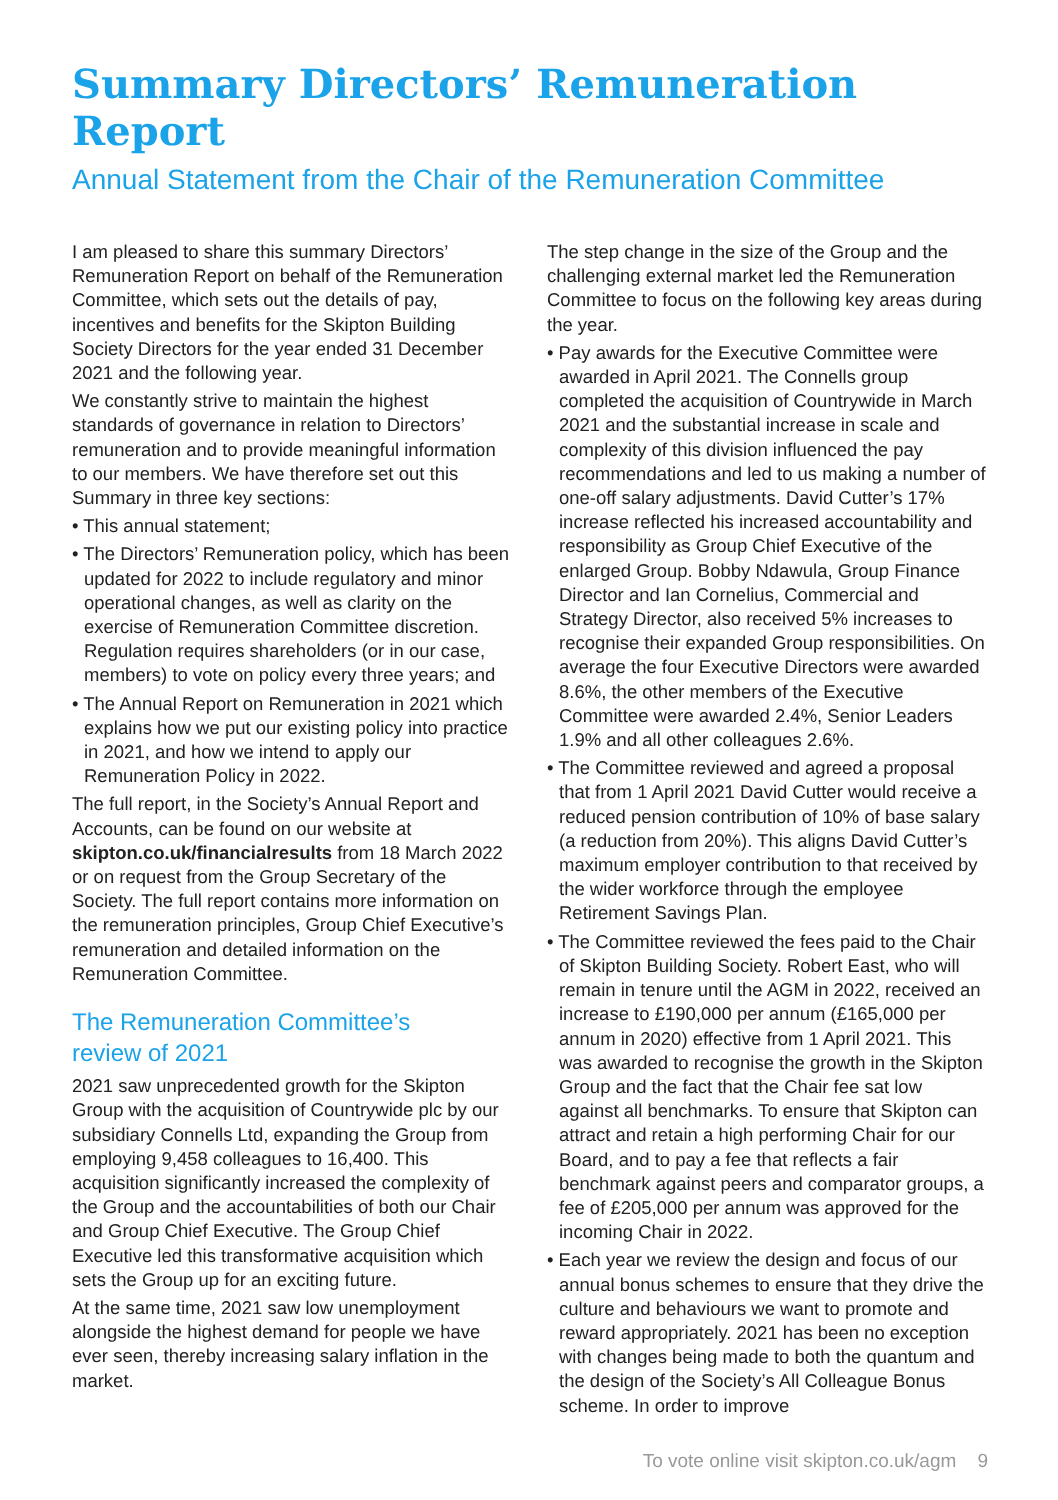Summary Directors’ Remuneration Report
Annual Statement from the Chair of the Remuneration Committee
I am pleased to share this summary Directors’ Remuneration Report on behalf of the Remuneration Committee, which sets out the details of pay, incentives and benefits for the Skipton Building Society Directors for the year ended 31 December 2021 and the following year.
We constantly strive to maintain the highest standards of governance in relation to Directors’ remuneration and to provide meaningful information to our members. We have therefore set out this Summary in three key sections:
• This annual statement;
• The Directors’ Remuneration policy, which has been updated for 2022 to include regulatory and minor operational changes, as well as clarity on the exercise of Remuneration Committee discretion. Regulation requires shareholders (or in our case, members) to vote on policy every three years; and
• The Annual Report on Remuneration in 2021 which explains how we put our existing policy into practice in 2021, and how we intend to apply our Remuneration Policy in 2022.
The full report, in the Society’s Annual Report and Accounts, can be found on our website at skipton.co.uk/financialresults from 18 March 2022 or on request from the Group Secretary of the Society. The full report contains more information on the remuneration principles, Group Chief Executive’s remuneration and detailed information on the Remuneration Committee.
The Remuneration Committee’s
review of 2021
2021 saw unprecedented growth for the Skipton Group with the acquisition of Countrywide plc by our subsidiary Connells Ltd, expanding the Group from employing 9,458 colleagues to 16,400. This acquisition significantly increased the complexity of the Group and the accountabilities of both our Chair and Group Chief Executive. The Group Chief Executive led this transformative acquisition which sets the Group up for an exciting future.
At the same time, 2021 saw low unemployment alongside the highest demand for people we have ever seen, thereby increasing salary inflation in the market.
The step change in the size of the Group and the challenging external market led the Remuneration Committee to focus on the following key areas during the year.
• Pay awards for the Executive Committee were awarded in April 2021. The Connells group completed the acquisition of Countrywide in March 2021 and the substantial increase in scale and complexity of this division influenced the pay recommendations and led to us making a number of one-off salary adjustments. David Cutter’s 17% increase reflected his increased accountability and responsibility as Group Chief Executive of the enlarged Group. Bobby Ndawula, Group Finance Director and Ian Cornelius, Commercial and Strategy Director, also received 5% increases to recognise their expanded Group responsibilities. On average the four Executive Directors were awarded 8.6%, the other members of the Executive Committee were awarded 2.4%, Senior Leaders 1.9% and all other colleagues 2.6%.
• The Committee reviewed and agreed a proposal that from 1 April 2021 David Cutter would receive a reduced pension contribution of 10% of base salary (a reduction from 20%). This aligns David Cutter’s maximum employer contribution to that received by the wider workforce through the employee Retirement Savings Plan.
• The Committee reviewed the fees paid to the Chair of Skipton Building Society. Robert East, who will remain in tenure until the AGM in 2022, received an increase to £190,000 per annum (£165,000 per annum in 2020) effective from 1 April 2021. This was awarded to recognise the growth in the Skipton Group and the fact that the Chair fee sat low against all benchmarks. To ensure that Skipton can attract and retain a high performing Chair for our Board, and to pay a fee that reflects a fair benchmark against peers and comparator groups, a fee of £205,000 per annum was approved for the incoming Chair in 2022.
• Each year we review the design and focus of our annual bonus schemes to ensure that they drive the culture and behaviours we want to promote and reward appropriately. 2021 has been no exception with changes being made to both the quantum and the design of the Society’s All Colleague Bonus scheme. In order to improve
To vote online visit skipton.co.uk/agm 9